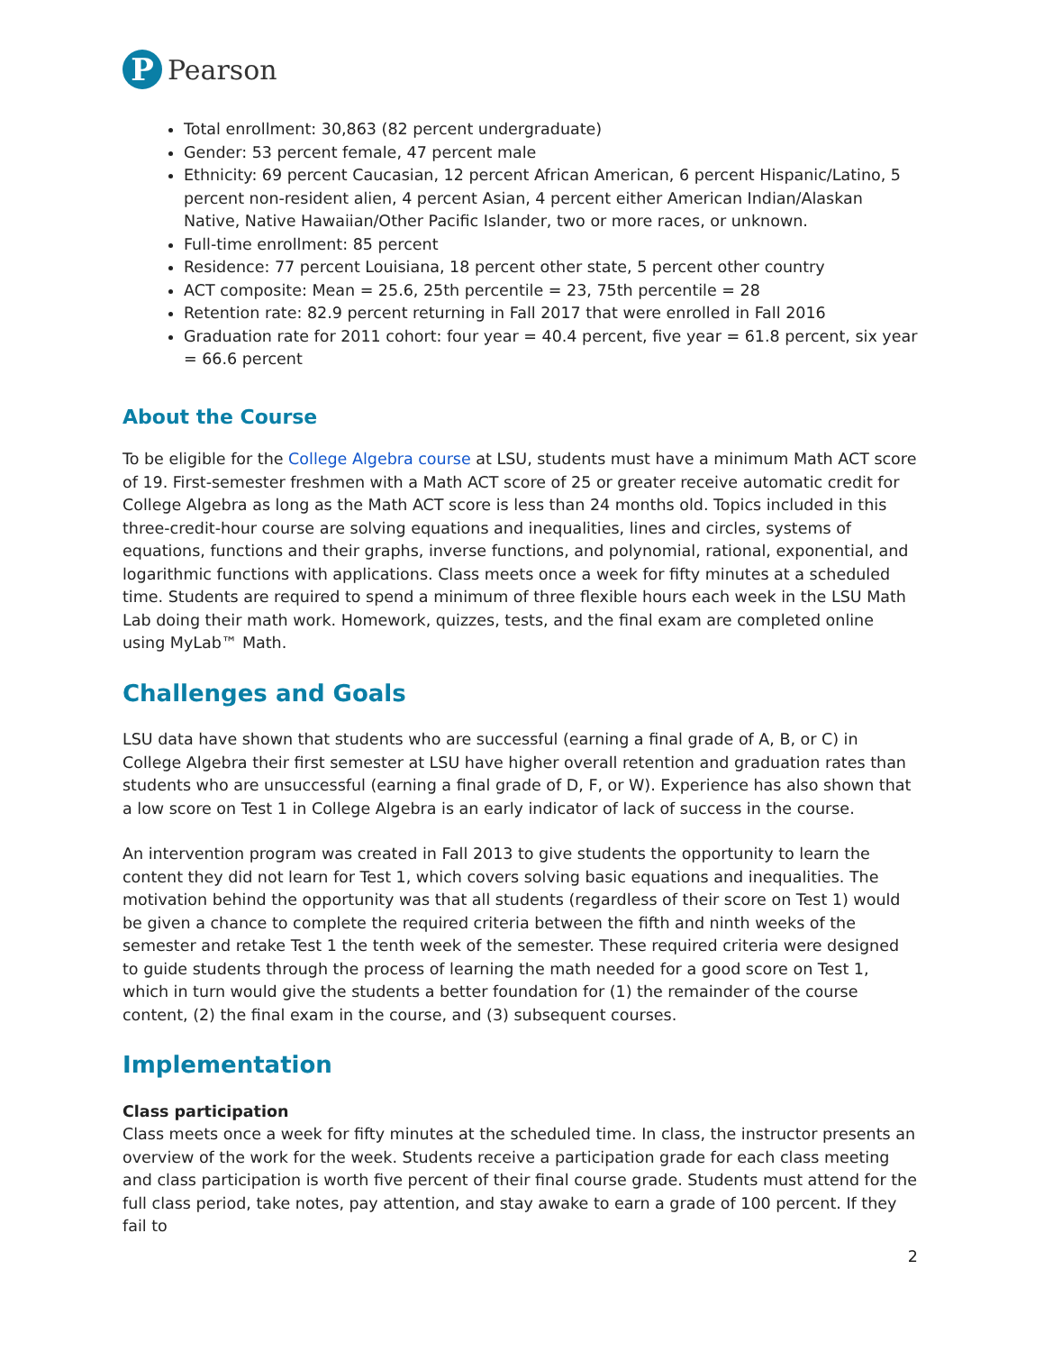P
Pearson
Total enrollment: 30,863 (82 percent undergraduate)
Gender: 53 percent female, 47 percent male
Ethnicity: 69 percent Caucasian, 12 percent African American, 6 percent Hispanic/Latino, 5 percent non-resident alien, 4 percent Asian, 4 percent either American Indian/Alaskan Native, Native Hawaiian/Other Pacific Islander, two or more races, or unknown.
Full-time enrollment: 85 percent
Residence: 77 percent Louisiana, 18 percent other state, 5 percent other country
ACT composite: Mean = 25.6, 25th percentile = 23, 75th percentile = 28
Retention rate: 82.9 percent returning in Fall 2017 that were enrolled in Fall 2016
Graduation rate for 2011 cohort: four year = 40.4 percent, five year = 61.8 percent, six year = 66.6 percent
About the Course
To be eligible for the College Algebra course at LSU, students must have a minimum Math ACT score of 19. First-semester freshmen with a Math ACT score of 25 or greater receive automatic credit for College Algebra as long as the Math ACT score is less than 24 months old. Topics included in this three-credit-hour course are solving equations and inequalities, lines and circles, systems of equations, functions and their graphs, inverse functions, and polynomial, rational, exponential, and logarithmic functions with applications. Class meets once a week for fifty minutes at a scheduled time. Students are required to spend a minimum of three flexible hours each week in the LSU Math Lab doing their math work. Homework, quizzes, tests, and the final exam are completed online using MyLab™ Math.
Challenges and Goals
LSU data have shown that students who are successful (earning a final grade of A, B, or C) in College Algebra their first semester at LSU have higher overall retention and graduation rates than students who are unsuccessful (earning a final grade of D, F, or W). Experience has also shown that a low score on Test 1 in College Algebra is an early indicator of lack of success in the course.
An intervention program was created in Fall 2013 to give students the opportunity to learn the content they did not learn for Test 1, which covers solving basic equations and inequalities. The motivation behind the opportunity was that all students (regardless of their score on Test 1) would be given a chance to complete the required criteria between the fifth and ninth weeks of the semester and retake Test 1 the tenth week of the semester. These required criteria were designed to guide students through the process of learning the math needed for a good score on Test 1, which in turn would give the students a better foundation for (1) the remainder of the course content, (2) the final exam in the course, and (3) subsequent courses.
Implementation
Class participation
Class meets once a week for fifty minutes at the scheduled time. In class, the instructor presents an overview of the work for the week. Students receive a participation grade for each class meeting and class participation is worth five percent of their final course grade. Students must attend for the full class period, take notes, pay attention, and stay awake to earn a grade of 100 percent. If they fail to
2